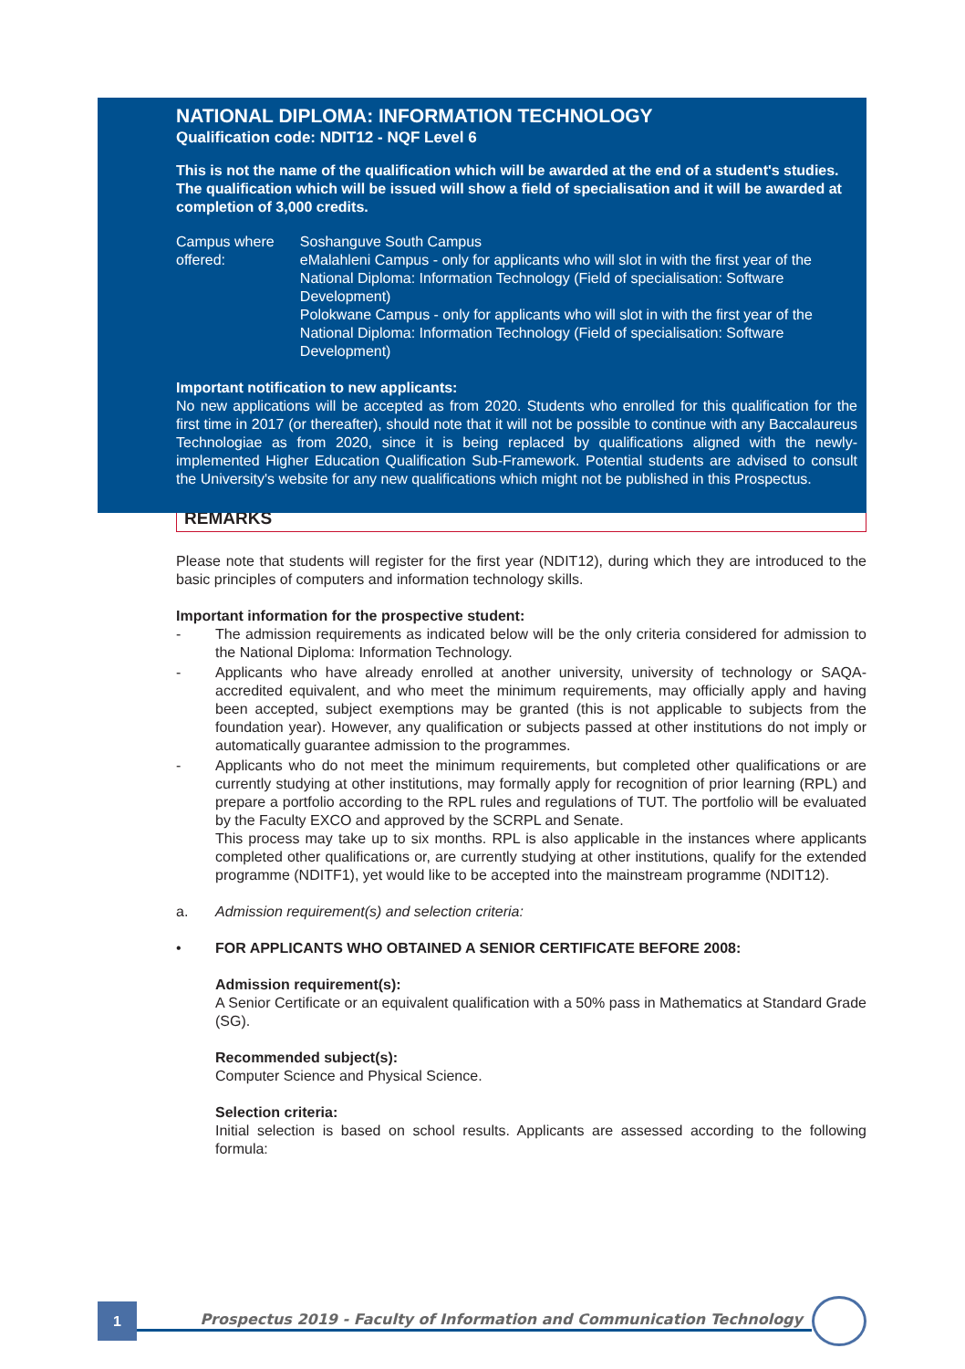NATIONAL DIPLOMA: INFORMATION TECHNOLOGY
Qualification code: NDIT12 - NQF Level 6
This is not the name of the qualification which will be awarded at the end of a student's studies. The qualification which will be issued will show a field of specialisation and it will be awarded at completion of 3,000 credits.
Campus where offered: Soshanguve South Campus
eMalahleni Campus - only for applicants who will slot in with the first year of the National Diploma: Information Technology (Field of specialisation: Software Development)
Polokwane Campus - only for applicants who will slot in with the first year of the National Diploma: Information Technology (Field of specialisation: Software Development)
Important notification to new applicants:
No new applications will be accepted as from 2020. Students who enrolled for this qualification for the first time in 2017 (or thereafter), should note that it will not be possible to continue with any Baccalaureus Technologiae as from 2020, since it is being replaced by qualifications aligned with the newly-implemented Higher Education Qualification Sub-Framework. Potential students are advised to consult the University's website for any new qualifications which might not be published in this Prospectus.
REMARKS
Please note that students will register for the first year (NDIT12), during which they are introduced to the basic principles of computers and information technology skills.
Important information for the prospective student:
- The admission requirements as indicated below will be the only criteria considered for admission to the National Diploma: Information Technology.
- Applicants who have already enrolled at another university, university of technology or SAQA-accredited equivalent, and who meet the minimum requirements, may officially apply and having been accepted, subject exemptions may be granted (this is not applicable to subjects from the foundation year). However, any qualification or subjects passed at other institutions do not imply or automatically guarantee admission to the programmes.
- Applicants who do not meet the minimum requirements, but completed other qualifications or are currently studying at other institutions, may formally apply for recognition of prior learning (RPL) and prepare a portfolio according to the RPL rules and regulations of TUT. The portfolio will be evaluated by the Faculty EXCO and approved by the SCRPL and Senate.
This process may take up to six months. RPL is also applicable in the instances where applicants completed other qualifications or, are currently studying at other institutions, qualify for the extended programme (NDITF1), yet would like to be accepted into the mainstream programme (NDIT12).
a. Admission requirement(s) and selection criteria:
• FOR APPLICANTS WHO OBTAINED A SENIOR CERTIFICATE BEFORE 2008:
Admission requirement(s):
A Senior Certificate or an equivalent qualification with a 50% pass in Mathematics at Standard Grade (SG).
Recommended subject(s):
Computer Science and Physical Science.
Selection criteria:
Initial selection is based on school results. Applicants are assessed according to the following formula:
1
Prospectus 2019 - Faculty of Information and Communication Technology